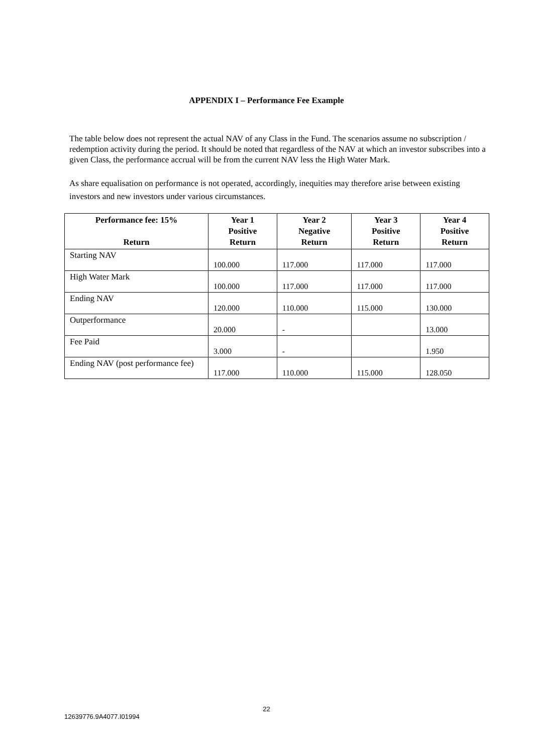APPENDIX I – Performance Fee Example
The table below does not represent the actual NAV of any Class in the Fund. The scenarios assume no subscription / redemption activity during the period. It should be noted that regardless of the NAV at which an investor subscribes into a given Class, the performance accrual will be from the current NAV less the High Water Mark.
As share equalisation on performance is not operated, accordingly, inequities may therefore arise between existing investors and new investors under various circumstances.
| Performance fee: 15% Return | Year 1 Positive Return | Year 2 Negative Return | Year 3 Positive Return | Year 4 Positive Return |
| --- | --- | --- | --- | --- |
| Starting NAV | 100.000 | 117.000 | 117.000 | 117.000 |
| High Water Mark | 100.000 | 117.000 | 117.000 | 117.000 |
| Ending NAV | 120.000 | 110.000 | 115.000 | 130.000 |
| Outperformance | 20.000 | - | | 13.000 |
| Fee Paid | 3.000 | - | | 1.950 |
| Ending NAV (post performance fee) | 117.000 | 110.000 | 115.000 | 128.050 |
22
12639776.9A4077.I01994